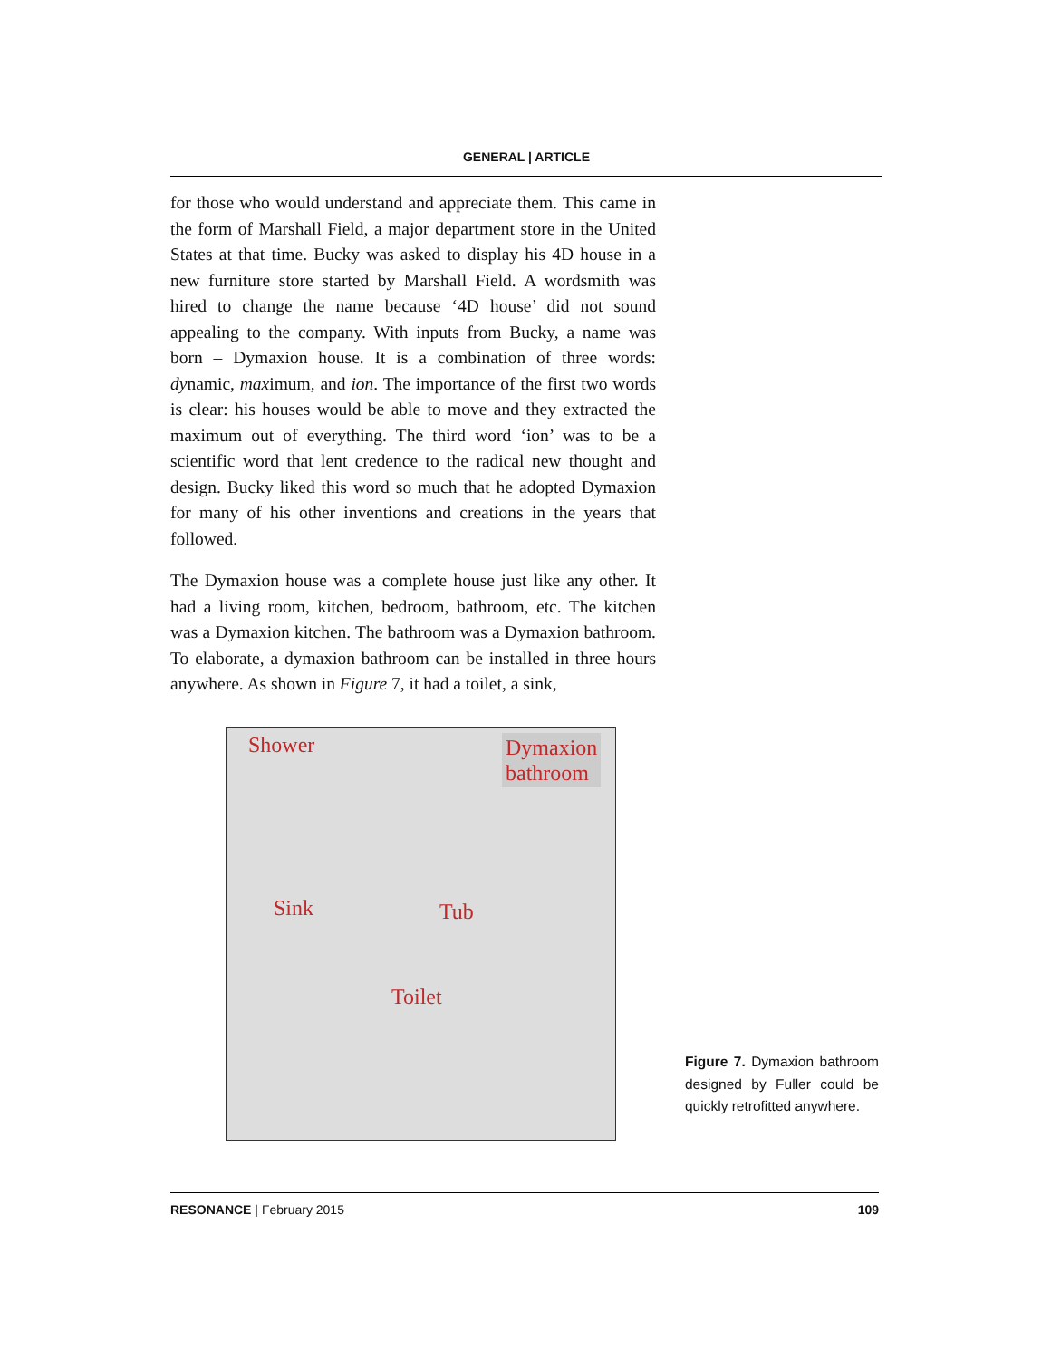GENERAL | ARTICLE
for those who would understand and appreciate them. This came in the form of Marshall Field, a major department store in the United States at that time. Bucky was asked to display his 4D house in a new furniture store started by Marshall Field. A wordsmith was hired to change the name because ‘4D house’ did not sound appealing to the company. With inputs from Bucky, a name was born – Dymaxion house. It is a combination of three words: dynamic, maximum, and ion. The importance of the first two words is clear: his houses would be able to move and they extracted the maximum out of everything. The third word ‘ion’ was to be a scientific word that lent credence to the radical new thought and design. Bucky liked this word so much that he adopted Dymaxion for many of his other inventions and creations in the years that followed.
The Dymaxion house was a complete house just like any other. It had a living room, kitchen, bedroom, bathroom, etc. The kitchen was a Dymaxion kitchen. The bathroom was a Dymaxion bathroom. To elaborate, a dymaxion bathroom can be installed in three hours anywhere. As shown in Figure 7, it had a toilet, a sink,
Shower Dymaxion
bathroom
Sink Tub
Toilet
Figure 7. Dymaxion bathroom designed by Fuller could be quickly retrofitted anywhere.
RESONANCE | February 2015 109